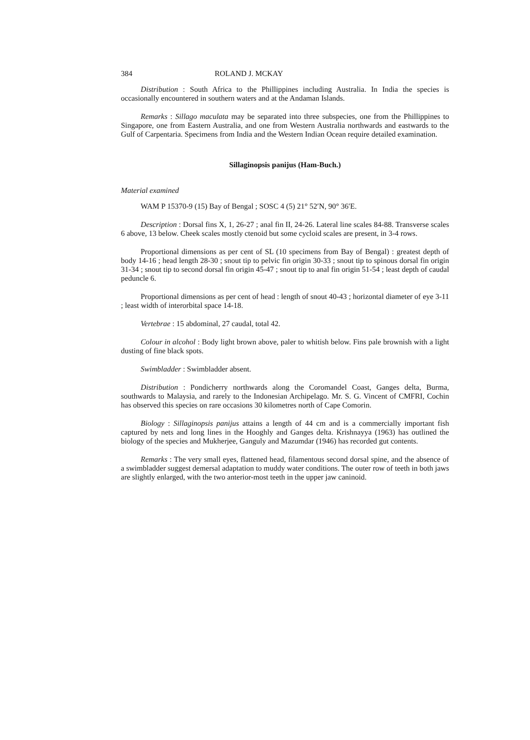384 ROLAND J. MCKAY
Distribution : South Africa to the Phillippines including Australia. In India the species is occasionally encountered in southern waters and at the Andaman Islands.
Remarks : Sillago maculata may be separated into three subspecies, one from the Phillippines to Singapore, one from Eastern Australia, and one from Western Australia northwards and eastwards to the Gulf of Carpentaria. Specimens from India and the Western Indian Ocean require detailed examination.
Sillaginopsis panijus (Ham-Buch.)
Material examined
WAM P 15370-9 (15) Bay of Bengal ; SOSC 4 (5) 21° 52′N, 90° 36′E.
Description : Dorsal fins X, 1, 26-27 ; anal fin II, 24-26. Lateral line scales 84-88. Transverse scales 6 above, 13 below. Cheek scales mostly ctenoid but some cycloid scales are present, in 3-4 rows.
Proportional dimensions as per cent of SL (10 specimens from Bay of Bengal) : greatest depth of body 14-16 ; head length 28-30 ; snout tip to pelvic fin origin 30-33 ; snout tip to spinous dorsal fin origin 31-34 ; snout tip to second dorsal fin origin 45-47 ; snout tip to anal fin origin 51-54 ; least depth of caudal peduncle 6.
Proportional dimensions as per cent of head : length of snout 40-43 ; horizontal diameter of eye 3-11 ; least width of interorbital space 14-18.
Vertebrae : 15 abdominal, 27 caudal, total 42.
Colour in alcohol : Body light brown above, paler to whitish below. Fins pale brownish with a light dusting of fine black spots.
Swimbladder : Swimbladder absent.
Distribution : Pondicherry northwards along the Coromandel Coast, Ganges delta, Burma, southwards to Malaysia, and rarely to the Indonesian Archipelago. Mr. S. G. Vincent of CMFRI, Cochin has observed this species on rare occasions 30 kilometres north of Cape Comorin.
Biology : Sillaginopsis panijus attains a length of 44 cm and is a commercially important fish captured by nets and long lines in the Hooghly and Ganges delta. Krishnayya (1963) has outlined the biology of the species and Mukherjee, Ganguly and Mazumdar (1946) has recorded gut contents.
Remarks : The very small eyes, flattened head, filamentous second dorsal spine, and the absence of a swimbladder suggest demersal adaptation to muddy water conditions. The outer row of teeth in both jaws are slightly enlarged, with the two anterior-most teeth in the upper jaw caninoid.